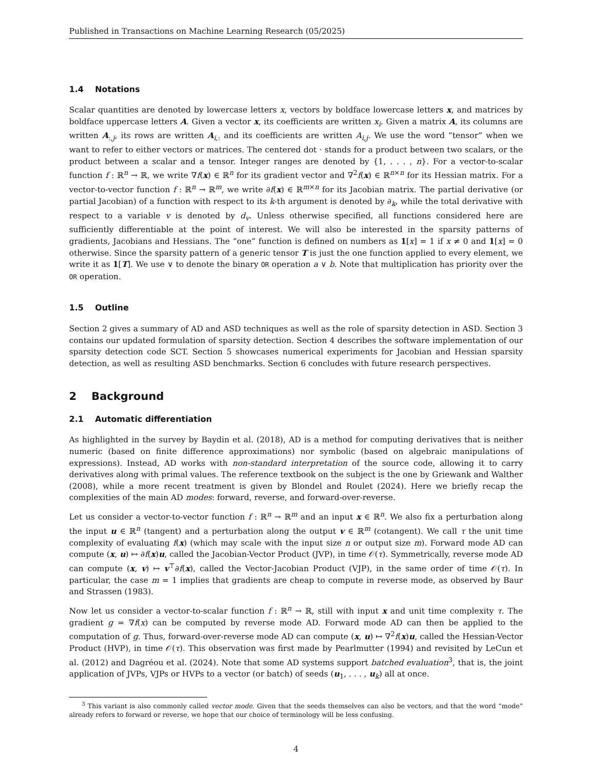Published in Transactions on Machine Learning Research (05/2025)
1.4 Notations
Scalar quantities are denoted by lowercase letters x, vectors by boldface lowercase letters x, and matrices by boldface uppercase letters A. Given a vector x, its coefficients are written x<sub>i</sub>. Given a matrix A, its columns are written A<sub>:,j</sub>, its rows are written A<sub>i,:</sub> and its coefficients are written A<sub>i,j</sub>. We use the word “tensor” when we want to refer to either vectors or matrices. The centered dot · stands for a product between two scalars, or the product between a scalar and a tensor. Integer ranges are denoted by {1, . . . , n}. For a vector-to-scalar function f : ℝ<sup>n</sup> → ℝ, we write ∇f(x) ∈ ℝ<sup>n</sup> for its gradient vector and ∇<sup>2</sup>f(x) ∈ ℝ<sup>n×n</sup> for its Hessian matrix. For a vector-to-vector function f : ℝ<sup>n</sup> → ℝ<sup>m</sup>, we write ∂f(x) ∈ ℝ<sup>m×n</sup> for its Jacobian matrix. The partial derivative (or partial Jacobian) of a function with respect to its k-th argument is denoted by ∂<sub>k</sub>, while the total derivative with respect to a variable v is denoted by d<sub>v</sub>. Unless otherwise specified, all functions considered here are sufficiently differentiable at the point of interest. We will also be interested in the sparsity patterns of gradients, Jacobians and Hessians. The “one” function is defined on numbers as 1[x] = 1 if x ≠ 0 and 1[x] = 0 otherwise. Since the sparsity pattern of a generic tensor T is just the one function applied to every element, we write it as 1[T]. We use ∨ to denote the binary OR operation a ∨ b. Note that multiplication has priority over the OR operation.
1.5 Outline
Section 2 gives a summary of AD and ASD techniques as well as the role of sparsity detection in ASD. Section 3 contains our updated formulation of sparsity detection. Section 4 describes the software implementation of our sparsity detection code SCT. Section 5 showcases numerical experiments for Jacobian and Hessian sparsity detection, as well as resulting ASD benchmarks. Section 6 concludes with future research perspectives.
2 Background
2.1 Automatic differentiation
As highlighted in the survey by Baydin et al. (2018), AD is a method for computing derivatives that is neither numeric (based on finite difference approximations) nor symbolic (based on algebraic manipulations of expressions). Instead, AD works with non-standard interpretation of the source code, allowing it to carry derivatives along with primal values. The reference textbook on the subject is the one by Griewank and Walther (2008), while a more recent treatment is given by Blondel and Roulet (2024). Here we briefly recap the complexities of the main AD modes: forward, reverse, and forward-over-reverse.
Let us consider a vector-to-vector function f : ℝ<sup>n</sup> → ℝ<sup>m</sup> and an input x ∈ ℝ<sup>n</sup>. We also fix a perturbation along the input u ∈ ℝ<sup>n</sup> (tangent) and a perturbation along the output v ∈ ℝ<sup>m</sup> (cotangent). We call τ the unit time complexity of evaluating f(x) (which may scale with the input size n or output size m). Forward mode AD can compute (x, u) ↦ ∂f(x)u, called the Jacobian-Vector Product (JVP), in time 𝒪(τ). Symmetrically, reverse mode AD can compute (x, v) ↦ v<sup>⊤</sup>∂f(x), called the Vector-Jacobian Product (VJP), in the same order of time 𝒪(τ). In particular, the case m = 1 implies that gradients are cheap to compute in reverse mode, as observed by Baur and Strassen (1983).
Now let us consider a vector-to-scalar function f : ℝ<sup>n</sup> → ℝ, still with input x and unit time complexity τ. The gradient g = ∇f(x) can be computed by reverse mode AD. Forward mode AD can then be applied to the computation of g. Thus, forward-over-reverse mode AD can compute (x, u) ↦ ∇<sup>2</sup>f(x)u, called the Hessian-Vector Product (HVP), in time 𝒪(τ). This observation was first made by Pearlmutter (1994) and revisited by LeCun et al. (2012) and Dagréou et al. (2024). Note that some AD systems support batched evaluation<sup>3</sup>, that is, the joint application of JVPs, VJPs or HVPs to a vector (or batch) of seeds (u<sub>1</sub>, . . . , u<sub>k</sub>) all at once.
<sup>3</sup> This variant is also commonly called vector mode. Given that the seeds themselves can also be vectors, and that the word “mode” already refers to forward or reverse, we hope that our choice of terminology will be less confusing.
4